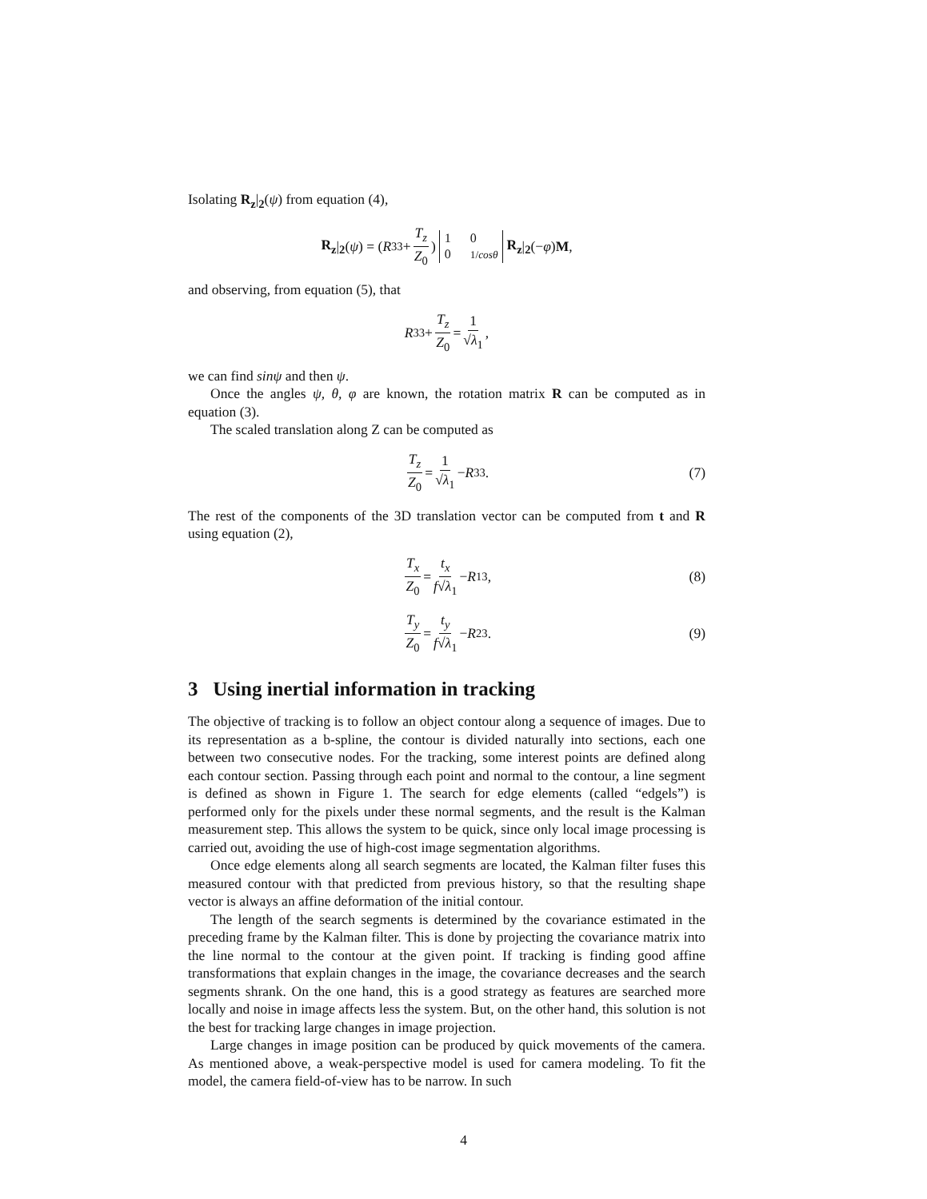Isolating R<sub>z</sub>|<sub>2</sub>(ψ) from equation (4),
R<sub>z</sub> |<sub>2</sub> (ψ) = (R<sub>33</sub> + T<sub>z</sub> Z<sub>0</sub>) 1 0 0 1/cosθ R<sub>z</sub> |<sub>2</sub> (− φ) M,
and observing, from equation (5), that
R<sub>33</sub> + T<sub>z</sub> Z<sub>0</sub> = 1 √λ<sub>1</sub>,
we can find sinψ and then ψ.
Once the angles ψ, θ, φ are known, the rotation matrix R can be computed as in equation (3).
The scaled translation along Z can be computed as
T<sub>z</sub> Z<sub>0</sub> = 1 √λ<sub>1</sub> − R<sub>33</sub>. (7)
The rest of the components of the 3D translation vector can be computed from t and R using equation (2),
T<sub>x</sub> Z<sub>0</sub> = t<sub>x</sub> f√λ<sub>1</sub> − R<sub>13</sub>, (8)
T<sub>y</sub> Z<sub>0</sub> = t<sub>y</sub> f√λ<sub>1</sub> − R<sub>23</sub>. (9)
3 Using inertial information in tracking
The objective of tracking is to follow an object contour along a sequence of images. Due to its representation as a b-spline, the contour is divided naturally into sections, each one between two consecutive nodes. For the tracking, some interest points are defined along each contour section. Passing through each point and normal to the contour, a line segment is defined as shown in Figure 1. The search for edge elements (called “edgels”) is performed only for the pixels under these normal segments, and the result is the Kalman measurement step. This allows the system to be quick, since only local image processing is carried out, avoiding the use of high-cost image segmentation algorithms.
Once edge elements along all search segments are located, the Kalman filter fuses this measured contour with that predicted from previous history, so that the resulting shape vector is always an affine deformation of the initial contour.
The length of the search segments is determined by the covariance estimated in the preceding frame by the Kalman filter. This is done by projecting the covariance matrix into the line normal to the contour at the given point. If tracking is finding good affine transformations that explain changes in the image, the covariance decreases and the search segments shrank. On the one hand, this is a good strategy as features are searched more locally and noise in image affects less the system. But, on the other hand, this solution is not the best for tracking large changes in image projection.
Large changes in image position can be produced by quick movements of the camera. As mentioned above, a weak-perspective model is used for camera modeling. To fit the model, the camera field-of-view has to be narrow. In such
4